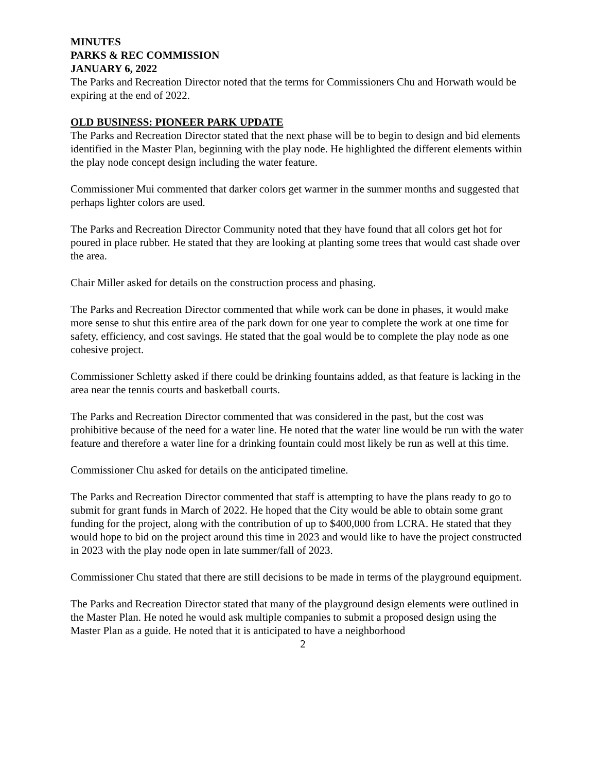MINUTES
PARKS & REC COMMISSION
JANUARY 6, 2022
The Parks and Recreation Director noted that the terms for Commissioners Chu and Horwath would be expiring at the end of 2022.
OLD BUSINESS: PIONEER PARK UPDATE
The Parks and Recreation Director stated that the next phase will be to begin to design and bid elements identified in the Master Plan, beginning with the play node. He highlighted the different elements within the play node concept design including the water feature.
Commissioner Mui commented that darker colors get warmer in the summer months and suggested that perhaps lighter colors are used.
The Parks and Recreation Director Community noted that they have found that all colors get hot for poured in place rubber. He stated that they are looking at planting some trees that would cast shade over the area.
Chair Miller asked for details on the construction process and phasing.
The Parks and Recreation Director commented that while work can be done in phases, it would make more sense to shut this entire area of the park down for one year to complete the work at one time for safety, efficiency, and cost savings. He stated that the goal would be to complete the play node as one cohesive project.
Commissioner Schletty asked if there could be drinking fountains added, as that feature is lacking in the area near the tennis courts and basketball courts.
The Parks and Recreation Director commented that was considered in the past, but the cost was prohibitive because of the need for a water line. He noted that the water line would be run with the water feature and therefore a water line for a drinking fountain could most likely be run as well at this time.
Commissioner Chu asked for details on the anticipated timeline.
The Parks and Recreation Director commented that staff is attempting to have the plans ready to go to submit for grant funds in March of 2022. He hoped that the City would be able to obtain some grant funding for the project, along with the contribution of up to $400,000 from LCRA. He stated that they would hope to bid on the project around this time in 2023 and would like to have the project constructed in 2023 with the play node open in late summer/fall of 2023.
Commissioner Chu stated that there are still decisions to be made in terms of the playground equipment.
The Parks and Recreation Director stated that many of the playground design elements were outlined in the Master Plan. He noted he would ask multiple companies to submit a proposed design using the Master Plan as a guide. He noted that it is anticipated to have a neighborhood
2